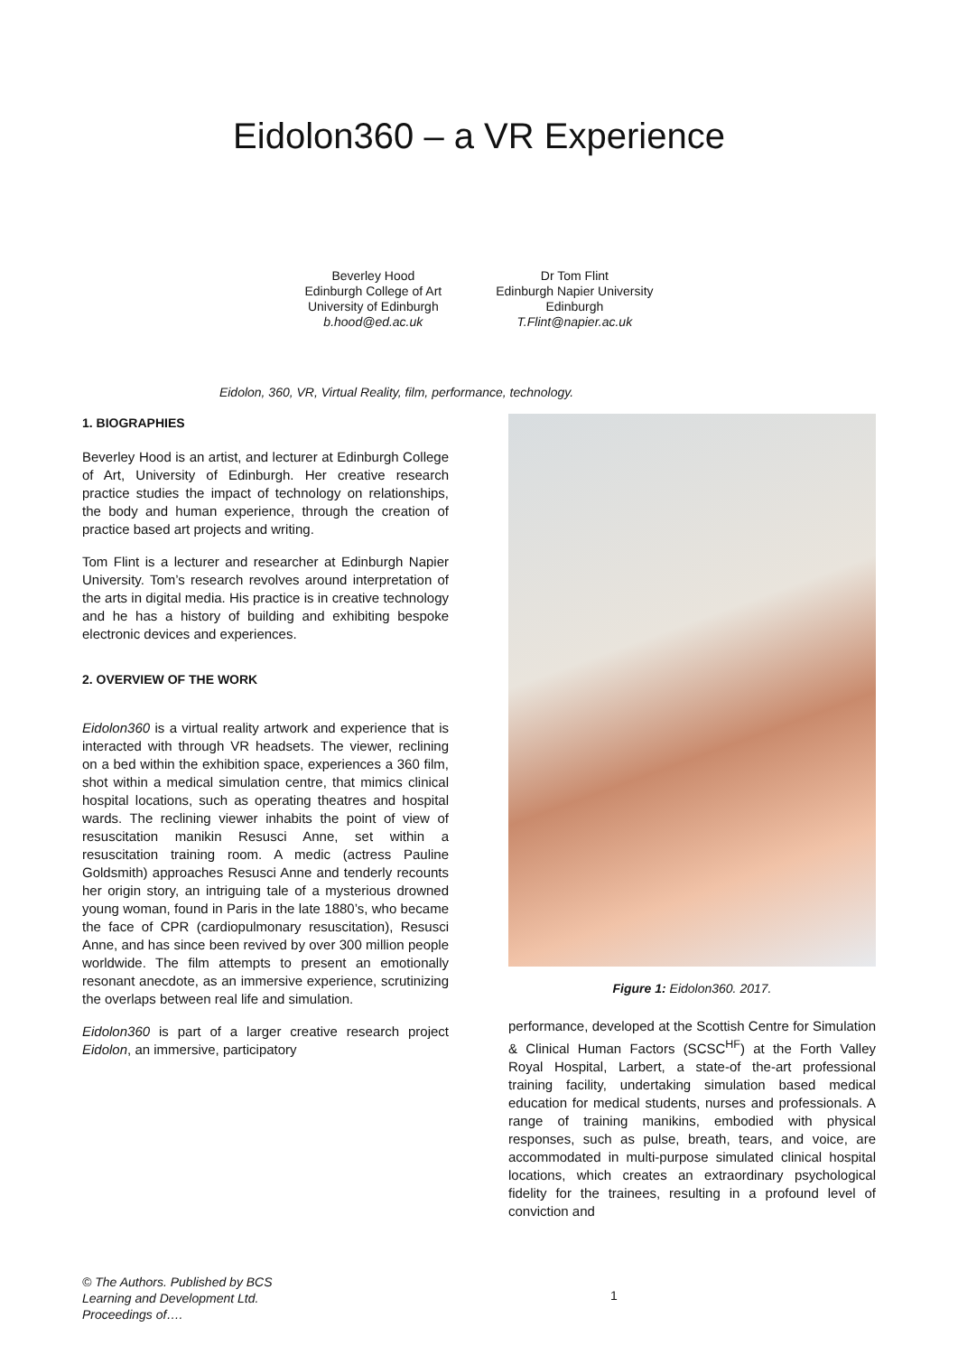Eidolon360 – a VR Experience
Beverley Hood
Edinburgh College of Art
University of Edinburgh
b.hood@ed.ac.uk
Dr Tom Flint
Edinburgh Napier University
Edinburgh
T.Flint@napier.ac.uk
Eidolon, 360, VR, Virtual Reality, film, performance, technology.
1. BIOGRAPHIES
Beverley Hood is an artist, and lecturer at Edinburgh College of Art, University of Edinburgh. Her creative research practice studies the impact of technology on relationships, the body and human experience, through the creation of practice based art projects and writing.
Tom Flint is a lecturer and researcher at Edinburgh Napier University. Tom’s research revolves around interpretation of the arts in digital media. His practice is in creative technology and he has a history of building and exhibiting bespoke electronic devices and experiences.
2. OVERVIEW OF THE WORK
Eidolon360 is a virtual reality artwork and experience that is interacted with through VR headsets. The viewer, reclining on a bed within the exhibition space, experiences a 360 film, shot within a medical simulation centre, that mimics clinical hospital locations, such as operating theatres and hospital wards. The reclining viewer inhabits the point of view of resuscitation manikin Resusci Anne, set within a resuscitation training room. A medic (actress Pauline Goldsmith) approaches Resusci Anne and tenderly recounts her origin story, an intriguing tale of a mysterious drowned young woman, found in Paris in the late 1880’s, who became the face of CPR (cardiopulmonary resuscitation), Resusci Anne, and has since been revived by over 300 million people worldwide. The film attempts to present an emotionally resonant anecdote, as an immersive experience, scrutinizing the overlaps between real life and simulation.
Eidolon360 is part of a larger creative research project Eidolon, an immersive, participatory
Figure 1: Eidolon360. 2017.
performance, developed at the Scottish Centre for Simulation & Clinical Human Factors (SCSC<sup>HF</sup>) at the Forth Valley Royal Hospital, Larbert, a state-of the-art professional training facility, undertaking simulation based medical education for medical students, nurses and professionals. A range of training manikins, embodied with physical responses, such as pulse, breath, tears, and voice, are accommodated in multi-purpose simulated clinical hospital locations, which creates an extraordinary psychological fidelity for the trainees, resulting in a profound level of conviction and
© The Authors. Published by BCS
Learning and Development Ltd.
Proceedings of….
1